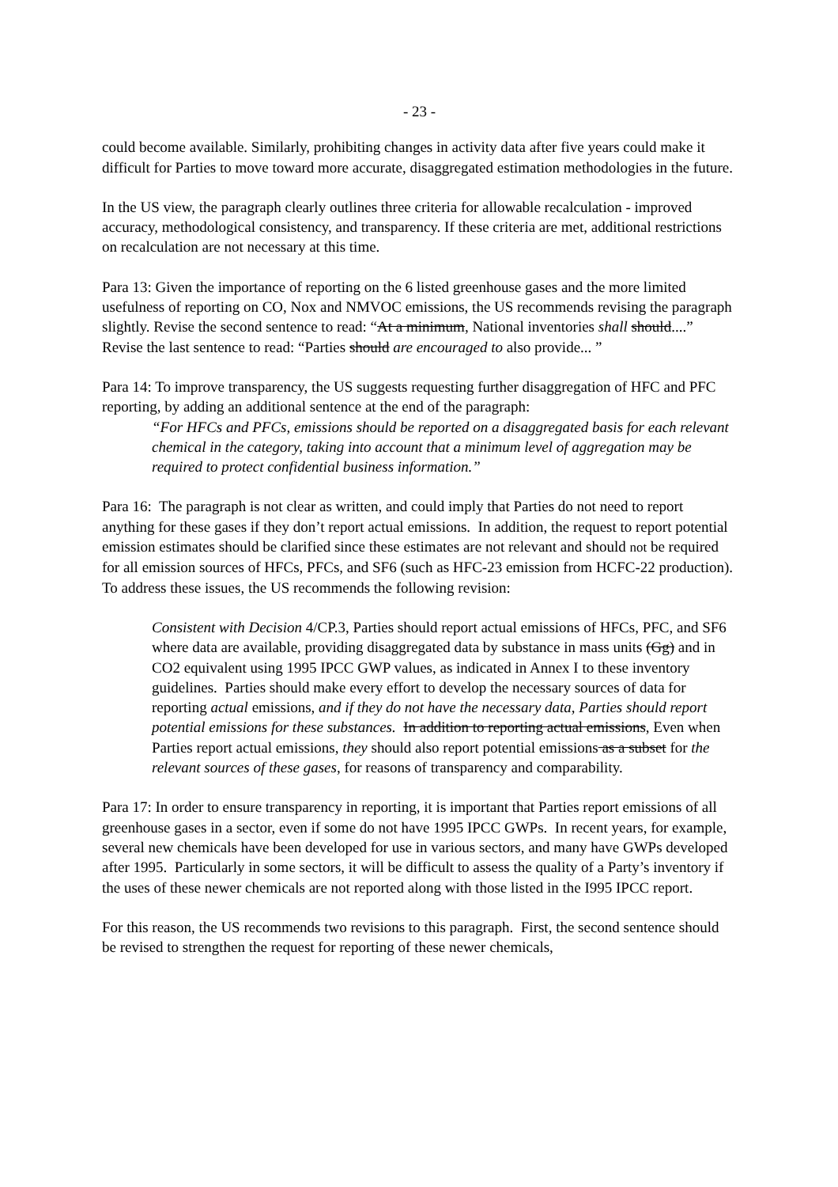- 23 -
could become available. Similarly, prohibiting changes in activity data after five years could make it difficult for Parties to move toward more accurate, disaggregated estimation methodologies in the future.
In the US view, the paragraph clearly outlines three criteria for allowable recalculation - improved accuracy, methodological consistency, and transparency. If these criteria are met, additional restrictions on recalculation are not necessary at this time.
Para 13: Given the importance of reporting on the 6 listed greenhouse gases and the more limited usefulness of reporting on CO, Nox and NMVOC emissions, the US recommends revising the paragraph slightly. Revise the second sentence to read: “At a minimum, National inventories shall should....” Revise the last sentence to read: “Parties should are encouraged to also provide... ”
Para 14: To improve transparency, the US suggests requesting further disaggregation of HFC and PFC reporting, by adding an additional sentence at the end of the paragraph:
“For HFCs and PFCs, emissions should be reported on a disaggregated basis for each relevant chemical in the category, taking into account that a minimum level of aggregation may be required to protect confidential business information.”
Para 16: The paragraph is not clear as written, and could imply that Parties do not need to report anything for these gases if they don’t report actual emissions. In addition, the request to report potential emission estimates should be clarified since these estimates are not relevant and should not be required for all emission sources of HFCs, PFCs, and SF6 (such as HFC-23 emission from HCFC-22 production). To address these issues, the US recommends the following revision:
Consistent with Decision 4/CP.3, Parties should report actual emissions of HFCs, PFC, and SF6 where data are available, providing disaggregated data by substance in mass units (Gg) and in CO2 equivalent using 1995 IPCC GWP values, as indicated in Annex I to these inventory guidelines. Parties should make every effort to develop the necessary sources of data for reporting actual emissions, and if they do not have the necessary data, Parties should report potential emissions for these substances. In addition to reporting actual emissions, Even when Parties report actual emissions, they should also report potential emissions as a subset for the relevant sources of these gases, for reasons of transparency and comparability.
Para 17: In order to ensure transparency in reporting, it is important that Parties report emissions of all greenhouse gases in a sector, even if some do not have 1995 IPCC GWPs. In recent years, for example, several new chemicals have been developed for use in various sectors, and many have GWPs developed after 1995. Particularly in some sectors, it will be difficult to assess the quality of a Party’s inventory if the uses of these newer chemicals are not reported along with those listed in the I995 IPCC report.
For this reason, the US recommends two revisions to this paragraph. First, the second sentence should be revised to strengthen the request for reporting of these newer chemicals,